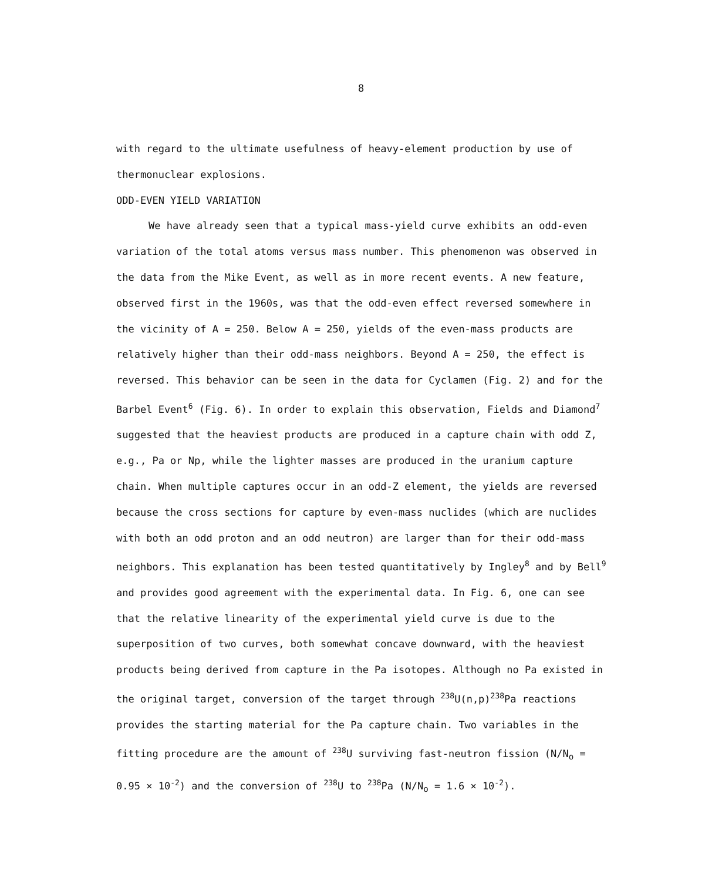8
with regard to the ultimate usefulness of heavy-element production by use of thermonuclear explosions.
ODD-EVEN YIELD VARIATION
We have already seen that a typical mass-yield curve exhibits an odd-even variation of the total atoms versus mass number. This phenomenon was observed in the data from the Mike Event, as well as in more recent events. A new feature, observed first in the 1960s, was that the odd-even effect reversed somewhere in the vicinity of A = 250. Below A = 250, yields of the even-mass products are relatively higher than their odd-mass neighbors. Beyond A = 250, the effect is reversed. This behavior can be seen in the data for Cyclamen (Fig. 2) and for the Barbel Event<sup>6</sup> (Fig. 6). In order to explain this observation, Fields and Diamond<sup>7</sup> suggested that the heaviest products are produced in a capture chain with odd Z, e.g., Pa or Np, while the lighter masses are produced in the uranium capture chain. When multiple captures occur in an odd-Z element, the yields are reversed because the cross sections for capture by even-mass nuclides (which are nuclides with both an odd proton and an odd neutron) are larger than for their odd-mass neighbors. This explanation has been tested quantitatively by Ingley<sup>8</sup> and by Bell<sup>9</sup> and provides good agreement with the experimental data. In Fig. 6, one can see that the relative linearity of the experimental yield curve is due to the superposition of two curves, both somewhat concave downward, with the heaviest products being derived from capture in the Pa isotopes. Although no Pa existed in the original target, conversion of the target through <sup>238</sup>U(n,p)<sup>238</sup>Pa reactions provides the starting material for the Pa capture chain. Two variables in the fitting procedure are the amount of <sup>238</sup>U surviving fast-neutron fission (N/N<sub>o</sub> = 0.95 × 10<sup>-2</sup>) and the conversion of <sup>238</sup>U to <sup>238</sup>Pa (N/N<sub>o</sub> = 1.6 × 10<sup>-2</sup>).